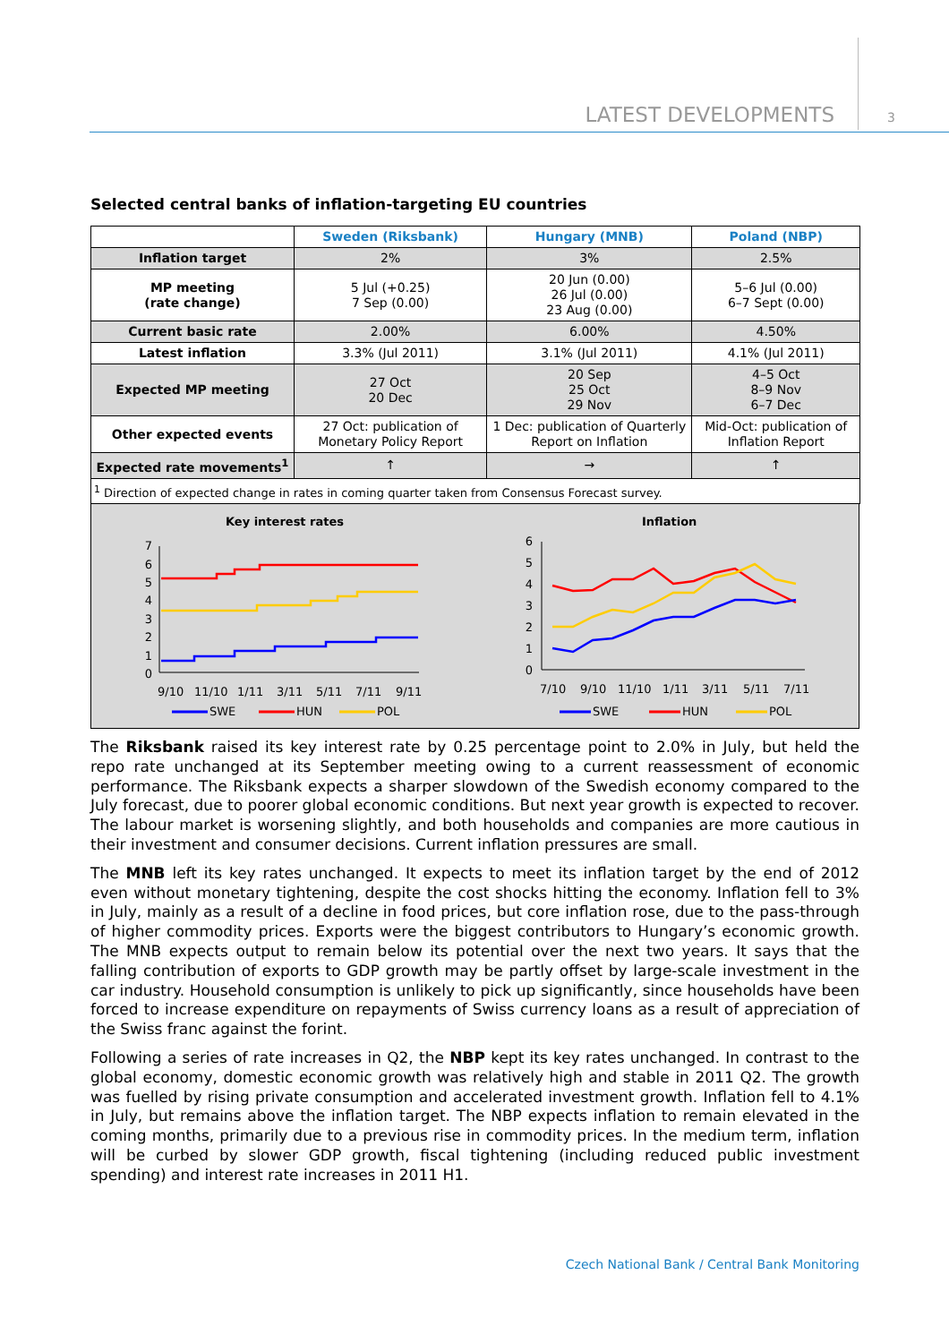LATEST DEVELOPMENTS 3
Selected central banks of inflation-targeting EU countries
| | Sweden (Riksbank) | Hungary (MNB) | Poland (NBP) |
| Inflation target | 2% | 3% | 2.5% |
| MP meeting (rate change) | 5 Jul (+0.25) 7 Sep (0.00) | 20 Jun (0.00) 26 Jul (0.00) 23 Aug (0.00) | 5–6 Jul (0.00) 6–7 Sept (0.00) |
| Current basic rate | 2.00% | 6.00% | 4.50% |
| Latest inflation | 3.3% (Jul 2011) | 3.1% (Jul 2011) | 4.1% (Jul 2011) |
| Expected MP meeting | 27 Oct 20 Dec | 20 Sep 25 Oct 29 Nov | 4–5 Oct 8–9 Nov 6–7 Dec |
| Other expected events | 27 Oct: publication of Monetary Policy Report | 1 Dec: publication of Quarterly Report on Inflation | Mid-Oct: publication of Inflation Report |
| Expected rate movements<sup>1</sup> | ↑ | → | ↑ |
| <sup>1</sup> Direction of expected change in rates in coming quarter taken from Consensus Forecast survey. | | | |
Key interest rates
7
6
5
4
3
2
1
0
9/10
11/10
1/11
3/11
5/11
7/11
9/11
SWE
HUN
POL
Inflation
6
5
4
3
2
1
0
7/10
9/10
11/10
1/11
3/11
5/11
7/11
SWE
HUN
POL
The Riksbank raised its key interest rate by 0.25 percentage point to 2.0% in July, but held the repo rate unchanged at its September meeting owing to a current reassessment of economic performance. The Riksbank expects a sharper slowdown of the Swedish economy compared to the July forecast, due to poorer global economic conditions. But next year growth is expected to recover. The labour market is worsening slightly, and both households and companies are more cautious in their investment and consumer decisions. Current inflation pressures are small.
The MNB left its key rates unchanged. It expects to meet its inflation target by the end of 2012 even without monetary tightening, despite the cost shocks hitting the economy. Inflation fell to 3% in July, mainly as a result of a decline in food prices, but core inflation rose, due to the pass-through of higher commodity prices. Exports were the biggest contributors to Hungary’s economic growth. The MNB expects output to remain below its potential over the next two years. It says that the falling contribution of exports to GDP growth may be partly offset by large-scale investment in the car industry. Household consumption is unlikely to pick up significantly, since households have been forced to increase expenditure on repayments of Swiss currency loans as a result of appreciation of the Swiss franc against the forint.
Following a series of rate increases in Q2, the NBP kept its key rates unchanged. In contrast to the global economy, domestic economic growth was relatively high and stable in 2011 Q2. The growth was fuelled by rising private consumption and accelerated investment growth. Inflation fell to 4.1% in July, but remains above the inflation target. The NBP expects inflation to remain elevated in the coming months, primarily due to a previous rise in commodity prices. In the medium term, inflation will be curbed by slower GDP growth, fiscal tightening (including reduced public investment spending) and interest rate increases in 2011 H1.
Czech National Bank / Central Bank Monitoring